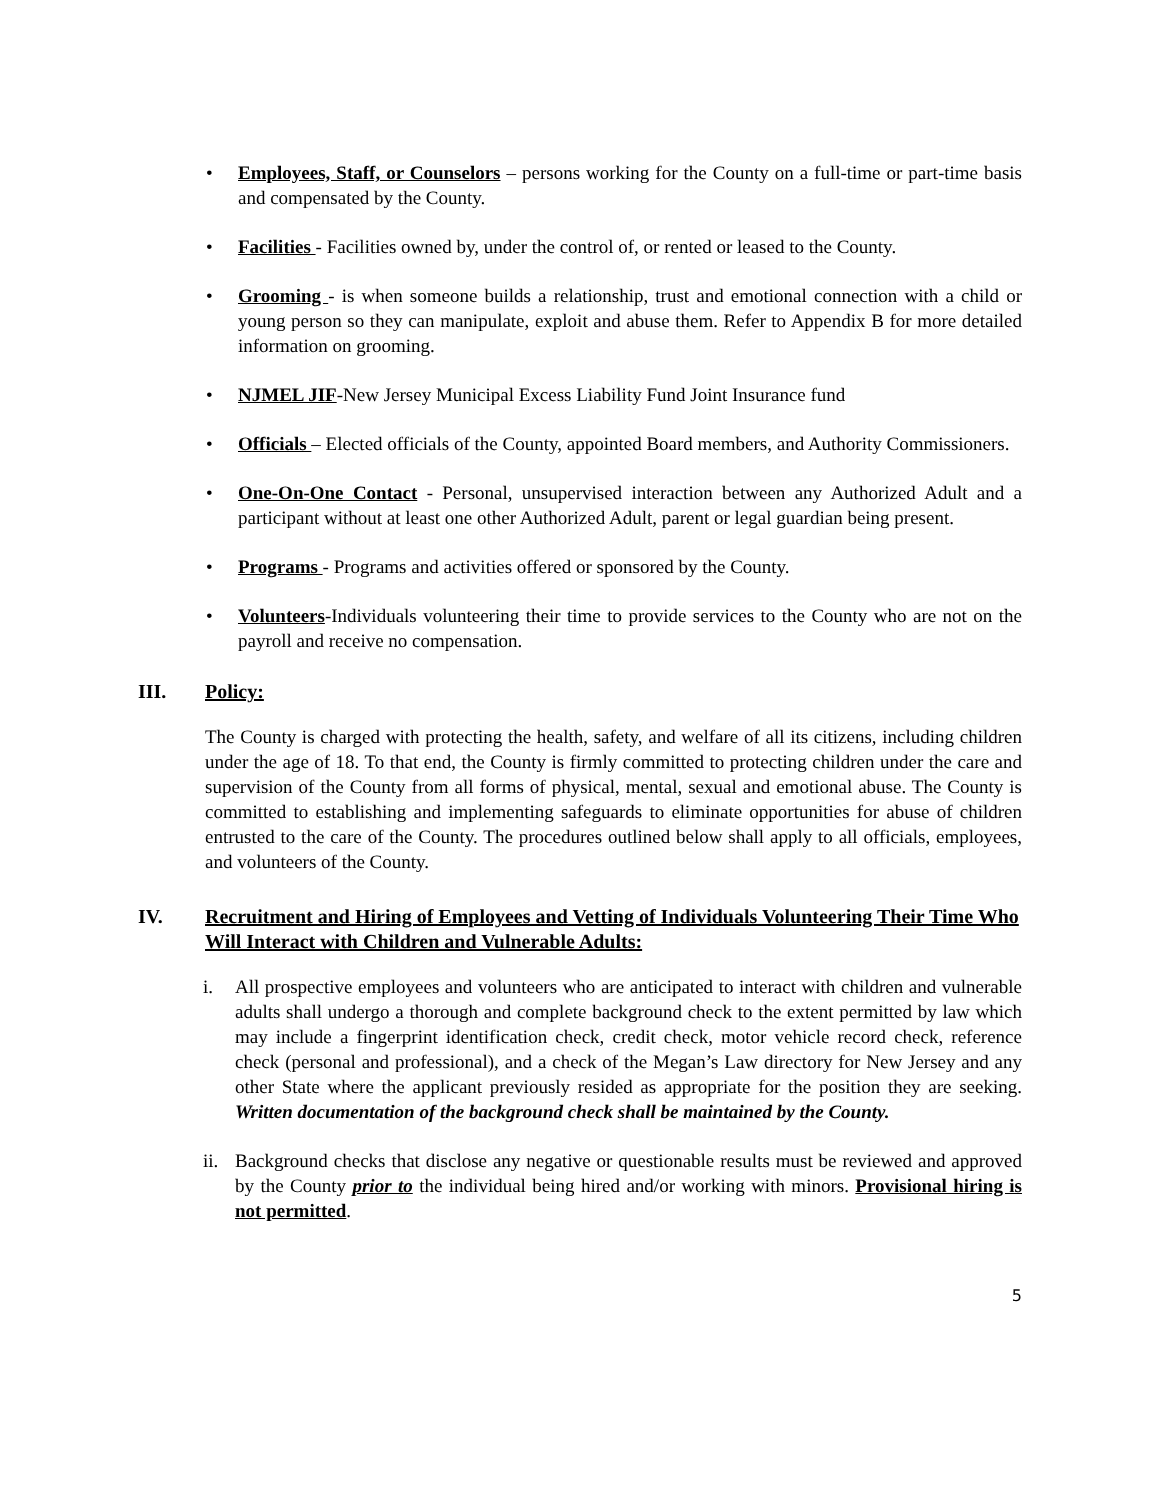• Employees, Staff, or Counselors – persons working for the County on a full-time or part-time basis and compensated by the County.
• Facilities - Facilities owned by, under the control of, or rented or leased to the County.
• Grooming - is when someone builds a relationship, trust and emotional connection with a child or young person so they can manipulate, exploit and abuse them. Refer to Appendix B for more detailed information on grooming.
• NJMEL JIF-New Jersey Municipal Excess Liability Fund Joint Insurance fund
• Officials – Elected officials of the County, appointed Board members, and Authority Commissioners.
• One-On-One Contact - Personal, unsupervised interaction between any Authorized Adult and a participant without at least one other Authorized Adult, parent or legal guardian being present.
• Programs - Programs and activities offered or sponsored by the County.
• Volunteers-Individuals volunteering their time to provide services to the County who are not on the payroll and receive no compensation.
III. Policy:
The County is charged with protecting the health, safety, and welfare of all its citizens, including children under the age of 18. To that end, the County is firmly committed to protecting children under the care and supervision of the County from all forms of physical, mental, sexual and emotional abuse. The County is committed to establishing and implementing safeguards to eliminate opportunities for abuse of children entrusted to the care of the County. The procedures outlined below shall apply to all officials, employees, and volunteers of the County.
IV. Recruitment and Hiring of Employees and Vetting of Individuals Volunteering Their Time Who Will Interact with Children and Vulnerable Adults:
i. All prospective employees and volunteers who are anticipated to interact with children and vulnerable adults shall undergo a thorough and complete background check to the extent permitted by law which may include a fingerprint identification check, credit check, motor vehicle record check, reference check (personal and professional), and a check of the Megan’s Law directory for New Jersey and any other State where the applicant previously resided as appropriate for the position they are seeking. Written documentation of the background check shall be maintained by the County.
ii. Background checks that disclose any negative or questionable results must be reviewed and approved by the County prior to the individual being hired and/or working with minors. Provisional hiring is not permitted.
5